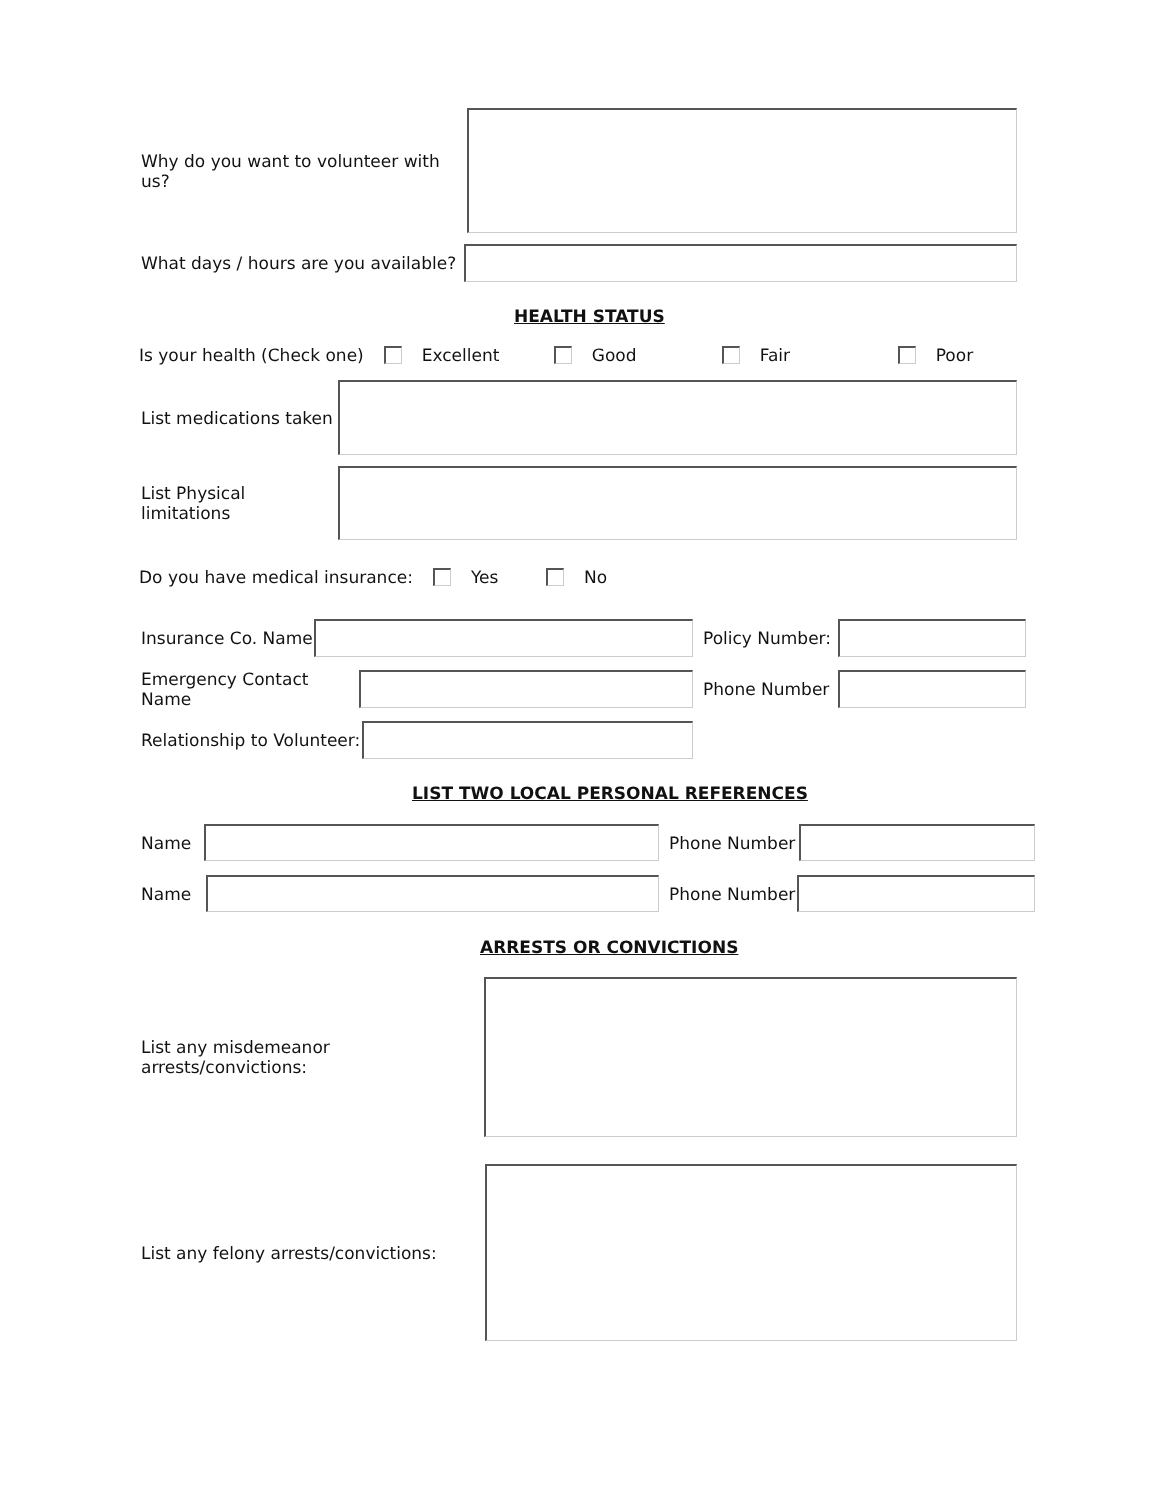Why do you want to volunteer with us?
What days / hours are you available?
HEALTH STATUS
Is your health (Check one) Excellent Good Fair Poor
List medications taken
List Physical limitations
Do you have medical insurance: Yes No
Insurance Co. Name
Policy Number:
Emergency Contact Name
Phone Number
Relationship to Volunteer:
LIST TWO LOCAL PERSONAL REFERENCES
Name Phone Number
Name Phone Number
ARRESTS OR CONVICTIONS
List any misdemeanor arrests/convictions:
List any felony arrests/convictions: